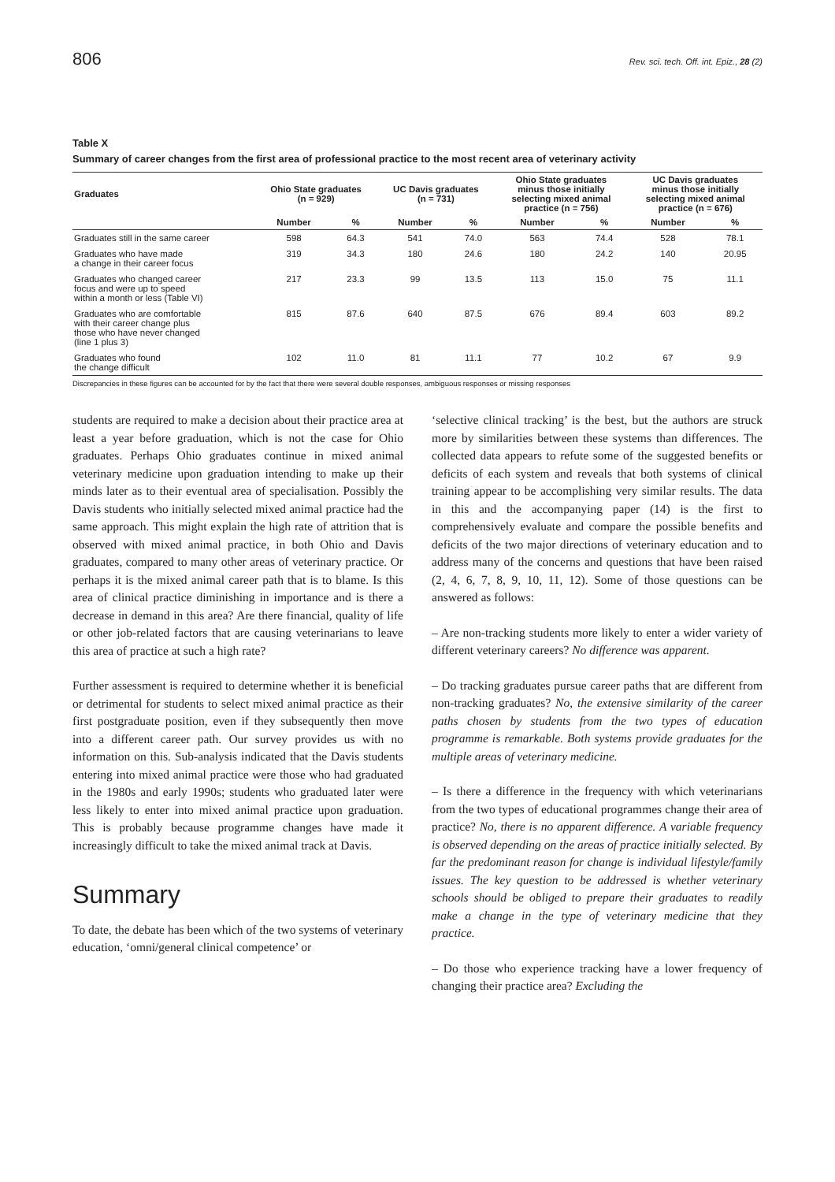806 Rev. sci. tech. Off. int. Epiz., 28 (2)
Table X
Summary of career changes from the first area of professional practice to the most recent area of veterinary activity
| Graduates | Ohio State graduates (n = 929) | | UC Davis graduates (n = 731) | | Ohio State graduates minus those initially selecting mixed animal practice (n = 756) | | UC Davis graduates minus those initially selecting mixed animal practice (n = 676) | |
| --- | --- | --- | --- | --- | --- | --- | --- | --- |
| | Number | % | Number | % | Number | % | Number | % |
| Graduates still in the same career | 598 | 64.3 | 541 | 74.0 | 563 | 74.4 | 528 | 78.1 |
| Graduates who have made a change in their career focus | 319 | 34.3 | 180 | 24.6 | 180 | 24.2 | 140 | 20.95 |
| Graduates who changed career focus and were up to speed within a month or less (Table VI) | 217 | 23.3 | 99 | 13.5 | 113 | 15.0 | 75 | 11.1 |
| Graduates who are comfortable with their career change plus those who have never changed (line 1 plus 3) | 815 | 87.6 | 640 | 87.5 | 676 | 89.4 | 603 | 89.2 |
| Graduates who found the change difficult | 102 | 11.0 | 81 | 11.1 | 77 | 10.2 | 67 | 9.9 |
Discrepancies in these figures can be accounted for by the fact that there were several double responses, ambiguous responses or missing responses
students are required to make a decision about their practice area at least a year before graduation, which is not the case for Ohio graduates. Perhaps Ohio graduates continue in mixed animal veterinary medicine upon graduation intending to make up their minds later as to their eventual area of specialisation. Possibly the Davis students who initially selected mixed animal practice had the same approach. This might explain the high rate of attrition that is observed with mixed animal practice, in both Ohio and Davis graduates, compared to many other areas of veterinary practice. Or perhaps it is the mixed animal career path that is to blame. Is this area of clinical practice diminishing in importance and is there a decrease in demand in this area? Are there financial, quality of life or other job-related factors that are causing veterinarians to leave this area of practice at such a high rate?
Further assessment is required to determine whether it is beneficial or detrimental for students to select mixed animal practice as their first postgraduate position, even if they subsequently then move into a different career path. Our survey provides us with no information on this. Sub-analysis indicated that the Davis students entering into mixed animal practice were those who had graduated in the 1980s and early 1990s; students who graduated later were less likely to enter into mixed animal practice upon graduation. This is probably because programme changes have made it increasingly difficult to take the mixed animal track at Davis.
Summary
To date, the debate has been which of the two systems of veterinary education, ‘omni/general clinical competence’ or
‘selective clinical tracking’ is the best, but the authors are struck more by similarities between these systems than differences. The collected data appears to refute some of the suggested benefits or deficits of each system and reveals that both systems of clinical training appear to be accomplishing very similar results. The data in this and the accompanying paper (14) is the first to comprehensively evaluate and compare the possible benefits and deficits of the two major directions of veterinary education and to address many of the concerns and questions that have been raised (2, 4, 6, 7, 8, 9, 10, 11, 12). Some of those questions can be answered as follows:
– Are non-tracking students more likely to enter a wider variety of different veterinary careers? No difference was apparent.
– Do tracking graduates pursue career paths that are different from non-tracking graduates? No, the extensive similarity of the career paths chosen by students from the two types of education programme is remarkable. Both systems provide graduates for the multiple areas of veterinary medicine.
– Is there a difference in the frequency with which veterinarians from the two types of educational programmes change their area of practice? No, there is no apparent difference. A variable frequency is observed depending on the areas of practice initially selected. By far the predominant reason for change is individual lifestyle/family issues. The key question to be addressed is whether veterinary schools should be obliged to prepare their graduates to readily make a change in the type of veterinary medicine that they practice.
– Do those who experience tracking have a lower frequency of changing their practice area? Excluding the